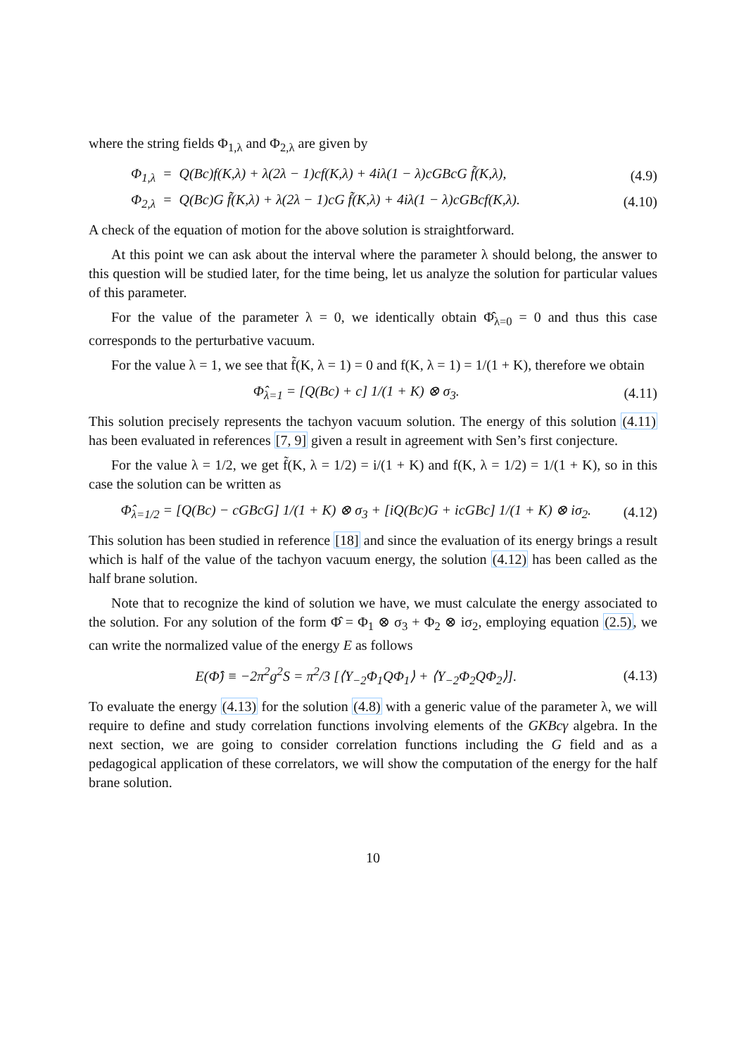where the string fields Φ<sub>1,λ</sub> and Φ<sub>2,λ</sub> are given by
Φ<sub>1,λ</sub> = Q(Bc)f(K,λ) + λ(2λ − 1)cf(K,λ) + 4iλ(1 − λ)cGBcG f̃(K,λ), (4.9)
Φ<sub>2,λ</sub> = Q(Bc)G f̃(K,λ) + λ(2λ − 1)cG f̃(K,λ) + 4iλ(1 − λ)cGBcf(K,λ). (4.10)
A check of the equation of motion for the above solution is straightforward.
At this point we can ask about the interval where the parameter λ should belong, the answer to this question will be studied later, for the time being, let us analyze the solution for particular values of this parameter.
For the value of the parameter λ = 0, we identically obtain Φ̂<sub>λ=0</sub> = 0 and thus this case corresponds to the perturbative vacuum.
For the value λ = 1, we see that f̃(K, λ = 1) = 0 and f(K, λ = 1) = 1/(1 + K), therefore we obtain
Φ̂<sub>λ=1</sub> = [Q(Bc) + c] 1/(1 + K) ⊗ σ<sub>3</sub>. (4.11)
This solution precisely represents the tachyon vacuum solution. The energy of this solution (4.11) has been evaluated in references [7, 9] given a result in agreement with Sen’s first conjecture.
For the value λ = 1/2, we get f̃(K, λ = 1/2) = i/(1 + K) and f(K, λ = 1/2) = 1/(1 + K), so in this case the solution can be written as
Φ̂<sub>λ=1/2</sub> = [Q(Bc) − cGBcG] 1/(1 + K) ⊗ σ<sub>3</sub> + [iQ(Bc)G + icGBc] 1/(1 + K) ⊗ iσ<sub>2</sub>. (4.12)
This solution has been studied in reference [18] and since the evaluation of its energy brings a result which is half of the value of the tachyon vacuum energy, the solution (4.12) has been called as the half brane solution.
Note that to recognize the kind of solution we have, we must calculate the energy associated to the solution. For any solution of the form Φ̂ = Φ<sub>1</sub> ⊗ σ<sub>3</sub> + Φ<sub>2</sub> ⊗ iσ<sub>2</sub>, employing equation (2.5), we can write the normalized value of the energy E as follows
E(Φ̂) ≡ −2π<sup>2</sup>g<sup>2</sup>S = π<sup>2</sup>/3 [⟨Y<sub>−2</sub>Φ<sub>1</sub>QΦ<sub>1</sub>⟩ + ⟨Y<sub>−2</sub>Φ<sub>2</sub>QΦ<sub>2</sub>⟩]. (4.13)
To evaluate the energy (4.13) for the solution (4.8) with a generic value of the parameter λ, we will require to define and study correlation functions involving elements of the GKBcγ algebra. In the next section, we are going to consider correlation functions including the G field and as a pedagogical application of these correlators, we will show the computation of the energy for the half brane solution.
10